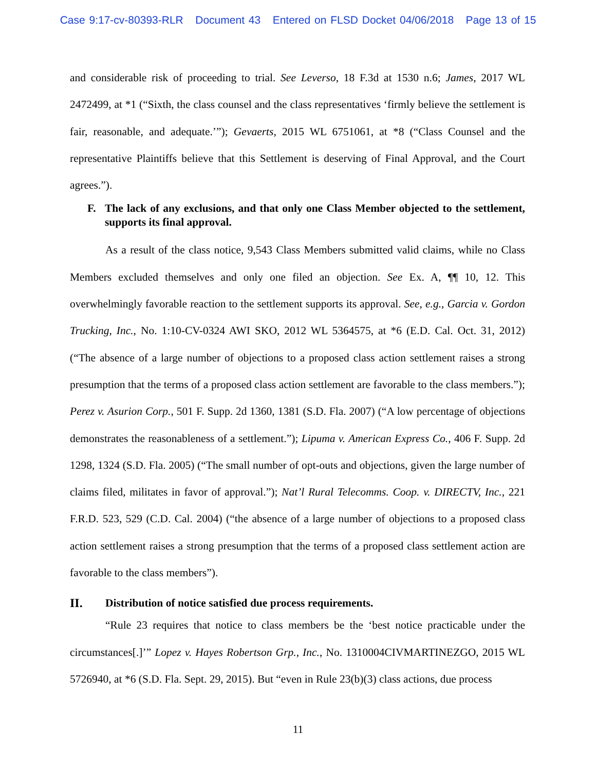Case 9:17-cv-80393-RLR Document 43 Entered on FLSD Docket 04/06/2018 Page 13 of 15
and considerable risk of proceeding to trial. See Leverso, 18 F.3d at 1530 n.6; James, 2017 WL 2472499, at *1 (“Sixth, the class counsel and the class representatives ‘firmly believe the settlement is fair, reasonable, and adequate.’”); Gevaerts, 2015 WL 6751061, at *8 (“Class Counsel and the representative Plaintiffs believe that this Settlement is deserving of Final Approval, and the Court agrees.”).
F. The lack of any exclusions, and that only one Class Member objected to the settlement, supports its final approval.
As a result of the class notice, 9,543 Class Members submitted valid claims, while no Class Members excluded themselves and only one filed an objection. See Ex. A, ¶¶ 10, 12. This overwhelmingly favorable reaction to the settlement supports its approval. See, e.g., Garcia v. Gordon Trucking, Inc., No. 1:10-CV-0324 AWI SKO, 2012 WL 5364575, at *6 (E.D. Cal. Oct. 31, 2012) (“The absence of a large number of objections to a proposed class action settlement raises a strong presumption that the terms of a proposed class action settlement are favorable to the class members.”); Perez v. Asurion Corp., 501 F. Supp. 2d 1360, 1381 (S.D. Fla. 2007) (“A low percentage of objections demonstrates the reasonableness of a settlement.”); Lipuma v. American Express Co., 406 F. Supp. 2d 1298, 1324 (S.D. Fla. 2005) (“The small number of opt-outs and objections, given the large number of claims filed, militates in favor of approval.”); Nat’l Rural Telecomms. Coop. v. DIRECTV, Inc., 221 F.R.D. 523, 529 (C.D. Cal. 2004) (“the absence of a large number of objections to a proposed class action settlement raises a strong presumption that the terms of a proposed class settlement action are favorable to the class members”).
II. Distribution of notice satisfied due process requirements.
“Rule 23 requires that notice to class members be the ‘best notice practicable under the circumstances[.]’” Lopez v. Hayes Robertson Grp., Inc., No. 1310004CIVMARTINEZGO, 2015 WL 5726940, at *6 (S.D. Fla. Sept. 29, 2015). But “even in Rule 23(b)(3) class actions, due process
11